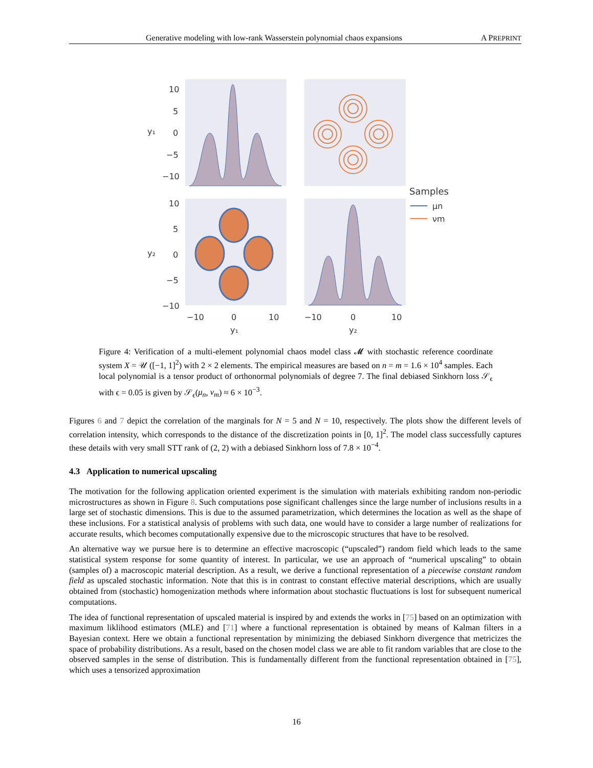Generative modeling with low-rank Wasserstein polynomial chaos expansions A PREPRINT
10
5
0
−5
−10
10
5
0
−5
−10
−10
0
10
−10
0
10
y₁
y₂
y₁
y₂
Samples
μn
νm
Figure 4: Verification of a multi-element polynomial chaos model class 𝓜 with stochastic reference coordinate system X = 𝒰 ([−1, 1]<sup>2</sup>) with 2 × 2 elements. The empirical measures are based on n = m = 1.6 × 10<sup>4</sup> samples. Each local polynomial is a tensor product of orthonormal polynomials of degree 7. The final debiased Sinkhorn loss 𝒮<sub>ϵ</sub> with ϵ = 0.05 is given by 𝒮<sub>ϵ</sub>(μ<sub>n</sub>, ν<sub>m</sub>) ≈ 6 × 10<sup>−3</sup>.
Figures 6 and 7 depict the correlation of the marginals for N = 5 and N = 10, respectively. The plots show the different levels of correlation intensity, which corresponds to the distance of the discretization points in [0, 1]<sup>2</sup>. The model class successfully captures these details with very small STT rank of (2, 2) with a debiased Sinkhorn loss of 7.8 × 10<sup>−4</sup>.
4.3 Application to numerical upscaling
The motivation for the following application oriented experiment is the simulation with materials exhibiting random non-periodic microstructures as shown in Figure 8. Such computations pose significant challenges since the large number of inclusions results in a large set of stochastic dimensions. This is due to the assumed parametrization, which determines the location as well as the shape of these inclusions. For a statistical analysis of problems with such data, one would have to consider a large number of realizations for accurate results, which becomes computationally expensive due to the microscopic structures that have to be resolved.
An alternative way we pursue here is to determine an effective macroscopic (“upscaled”) random field which leads to the same statistical system response for some quantity of interest. In particular, we use an approach of “numerical upscaling” to obtain (samples of) a macroscopic material description. As a result, we derive a functional representation of a piecewise constant random field as upscaled stochastic information. Note that this is in contrast to constant effective material descriptions, which are usually obtained from (stochastic) homogenization methods where information about stochastic fluctuations is lost for subsequent numerical computations.
The idea of functional representation of upscaled material is inspired by and extends the works in [75] based on an optimization with maximum liklihood estimators (MLE) and [71] where a functional representation is obtained by means of Kalman filters in a Bayesian context. Here we obtain a functional representation by minimizing the debiased Sinkhorn divergence that metricizes the space of probability distributions. As a result, based on the chosen model class we are able to fit random variables that are close to the observed samples in the sense of distribution. This is fundamentally different from the functional representation obtained in [75], which uses a tensorized approximation
16